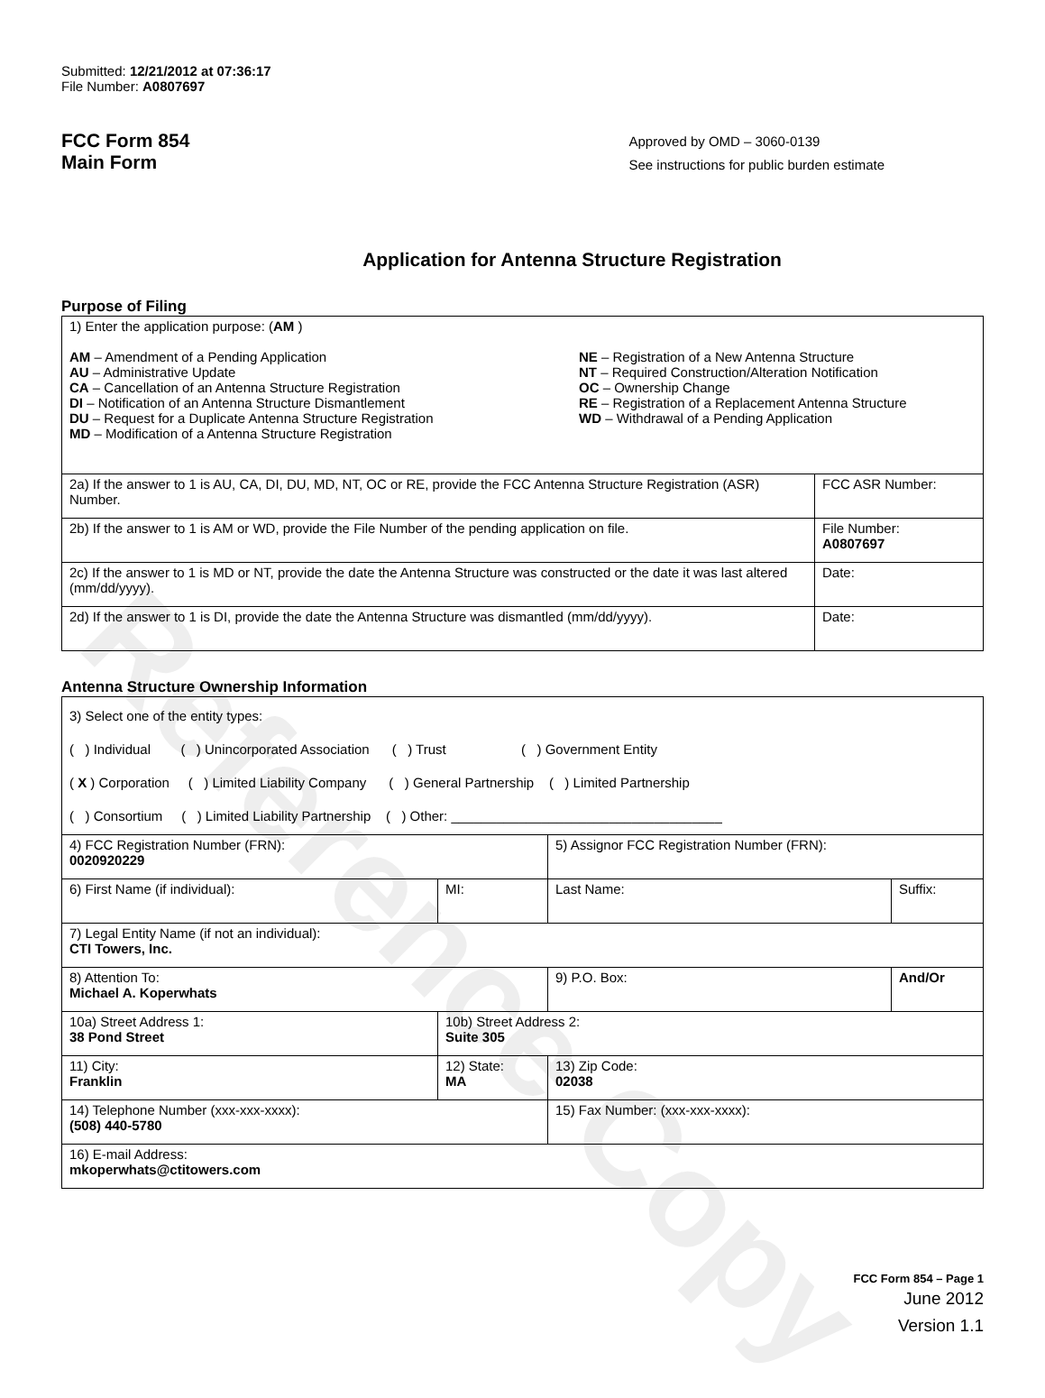Reference Copy
Submitted: 12/21/2012 at 07:36:17
File Number: A0807697
FCC Form 854
Main Form
Approved by OMD – 3060-0139
See instructions for public burden estimate
Application for Antenna Structure Registration
Purpose of Filing
| 1) Enter the application purpose: ( AM ) AM – Amendment of a Pending Application AU – Administrative Update CA – Cancellation of an Antenna Structure Registration DI – Notification of an Antenna Structure Dismantlement DU – Request for a Duplicate Antenna Structure Registration MD – Modification of a Antenna Structure Registration NE – Registration of a New Antenna Structure NT – Required Construction/Alteration Notification OC – Ownership Change RE – Registration of a Replacement Antenna Structure WD – Withdrawal of a Pending Application | |
| 2a) If the answer to 1 is AU, CA, DI, DU, MD, NT, OC or RE, provide the FCC Antenna Structure Registration (ASR) Number. | FCC ASR Number: |
| 2b) If the answer to 1 is AM or WD, provide the File Number of the pending application on file. | File Number: A0807697 |
| 2c) If the answer to 1 is MD or NT, provide the date the Antenna Structure was constructed or the date it was last altered (mm/dd/yyyy). | Date: |
| 2d) If the answer to 1 is DI, provide the date the Antenna Structure was dismantled (mm/dd/yyyy). | Date: |
Antenna Structure Ownership Information
| 3) Select one of the entity types: ( ) Individual ( ) Unincorporated Association ( ) Trust ( ) Government Entity ( X ) Corporation ( ) Limited Liability Company ( ) General Partnership ( ) Limited Partnership ( ) Consortium ( ) Limited Liability Partnership ( ) Other: ____________________________________ | | | |
| 4) FCC Registration Number (FRN): 0020920229 | | 5) Assignor FCC Registration Number (FRN): | |
| 6) First Name (if individual): | MI: | Last Name: | Suffix: |
| 7) Legal Entity Name (if not an individual): CTI Towers, Inc. | | | |
| 8) Attention To: Michael A. Koperwhats | | 9) P.O. Box: | And/Or |
| 10a) Street Address 1: 38 Pond Street | 10b) Street Address 2: Suite 305 | | |
| 11) City: Franklin | 12) State: MA | 13) Zip Code: 02038 | |
| 14) Telephone Number (xxx-xxx-xxxx): (508) 440-5780 | | 15) Fax Number: (xxx-xxx-xxxx): | |
| 16) E-mail Address: mkoperwhats@ctitowers.com | | | |
FCC Form 854 – Page 1
June 2012
Version 1.1